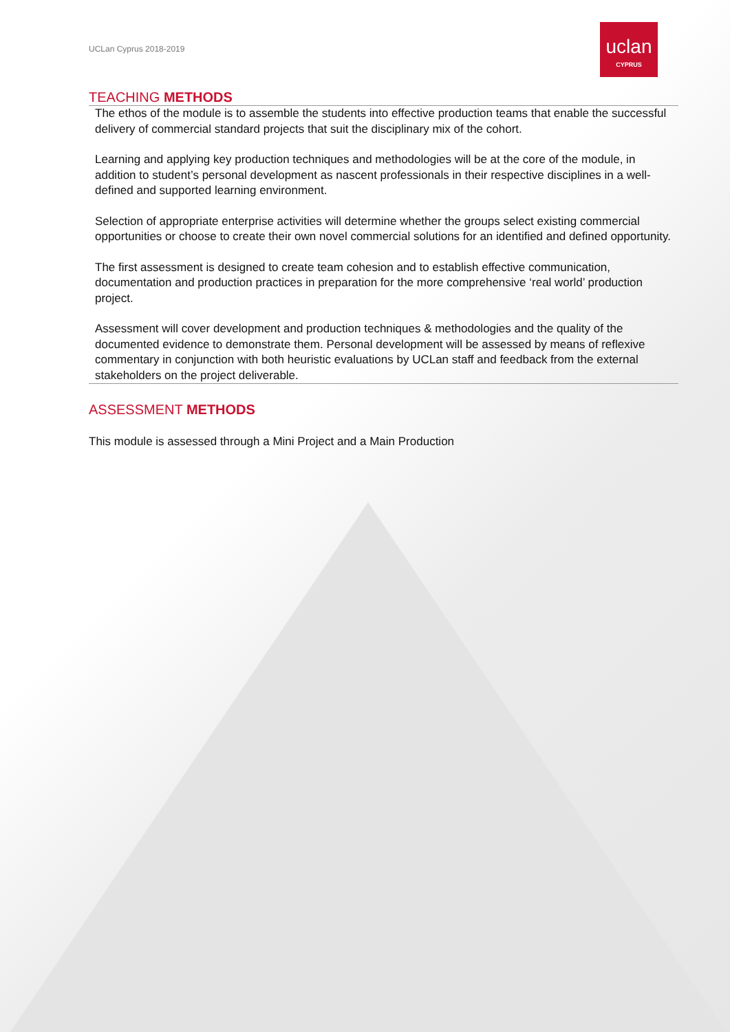UCLan Cyprus 2018-2019
uclan
CYPRUS
TEACHING METHODS
The ethos of the module is to assemble the students into effective production teams that enable the successful delivery of commercial standard projects that suit the disciplinary mix of the cohort.
Learning and applying key production techniques and methodologies will be at the core of the module, in addition to student’s personal development as nascent professionals in their respective disciplines in a well-defined and supported learning environment.
Selection of appropriate enterprise activities will determine whether the groups select existing commercial opportunities or choose to create their own novel commercial solutions for an identified and defined opportunity.
The first assessment is designed to create team cohesion and to establish effective communication, documentation and production practices in preparation for the more comprehensive ‘real world’ production project.
Assessment will cover development and production techniques & methodologies and the quality of the documented evidence to demonstrate them. Personal development will be assessed by means of reflexive commentary in conjunction with both heuristic evaluations by UCLan staff and feedback from the external stakeholders on the project deliverable.
ASSESSMENT METHODS
This module is assessed through a Mini Project and a Main Production